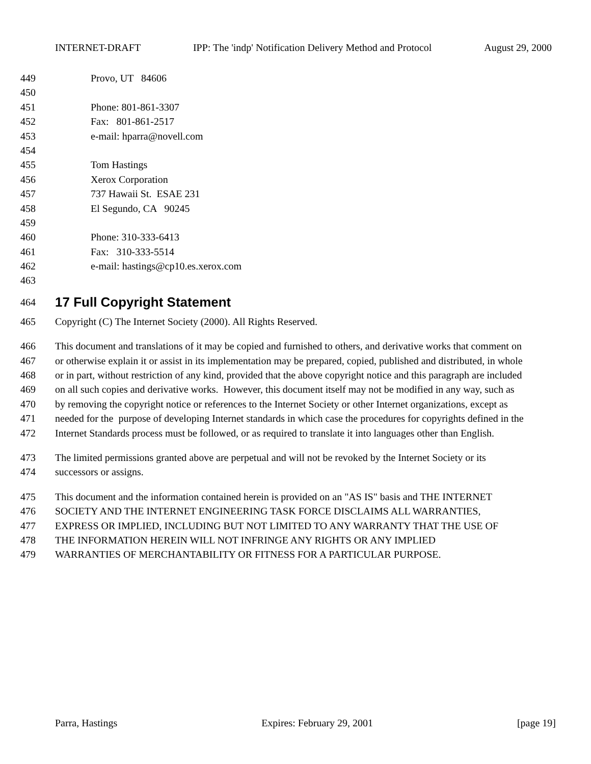INTERNET-DRAFT IPP: The 'indp' Notification Delivery Method and Protocol August 29, 2000
449 Provo, UT 84606
450
451 Phone: 801-861-3307
452 Fax: 801-861-2517
453 e-mail: hparra@novell.com
454
455 Tom Hastings
456 Xerox Corporation
457 737 Hawaii St. ESAE 231
458 El Segundo, CA 90245
459
460 Phone: 310-333-6413
461 Fax: 310-333-5514
462 e-mail: hastings@cp10.es.xerox.com
463
464
17 Full Copyright Statement
465 Copyright (C) The Internet Society (2000). All Rights Reserved.
466 This document and translations of it may be copied and furnished to others, and derivative works that comment on
467 or otherwise explain it or assist in its implementation may be prepared, copied, published and distributed, in whole
468 or in part, without restriction of any kind, provided that the above copyright notice and this paragraph are included
469 on all such copies and derivative works. However, this document itself may not be modified in any way, such as
470 by removing the copyright notice or references to the Internet Society or other Internet organizations, except as
471 needed for the purpose of developing Internet standards in which case the procedures for copyrights defined in the
472 Internet Standards process must be followed, or as required to translate it into languages other than English.
473 The limited permissions granted above are perpetual and will not be revoked by the Internet Society or its
474 successors or assigns.
475 This document and the information contained herein is provided on an "AS IS" basis and THE INTERNET
476 SOCIETY AND THE INTERNET ENGINEERING TASK FORCE DISCLAIMS ALL WARRANTIES,
477 EXPRESS OR IMPLIED, INCLUDING BUT NOT LIMITED TO ANY WARRANTY THAT THE USE OF
478 THE INFORMATION HEREIN WILL NOT INFRINGE ANY RIGHTS OR ANY IMPLIED
479 WARRANTIES OF MERCHANTABILITY OR FITNESS FOR A PARTICULAR PURPOSE.
Parra, Hastings Expires: February 29, 2001 [page 19]